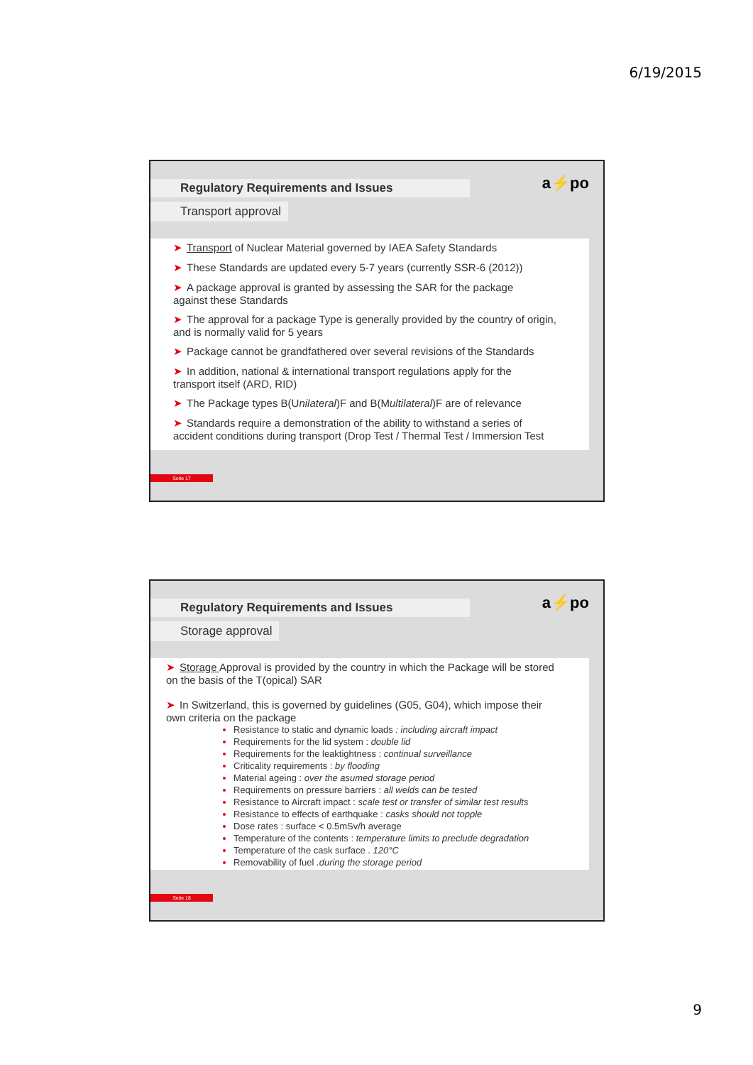6/19/2015
a⚡po
Regulatory Requirements and Issues
Transport approval
➤ Transport of Nuclear Material governed by IAEA Safety Standards
➤ These Standards are updated every 5-7 years (currently SSR-6 (2012))
➤ A package approval is granted by assessing the SAR for the package
against these Standards
➤ The approval for a package Type is generally provided by the country of origin,
and is normally valid for 5 years
➤ Package cannot be grandfathered over several revisions of the Standards
➤ In addition, national & international transport regulations apply for the
transport itself (ARD, RID)
➤ The Package types B(Unilateral)F and B(Multilateral)F are of relevance
➤ Standards require a demonstration of the ability to withstand a series of
accident conditions during transport (Drop Test / Thermal Test / Immersion Test
Seite 17
a⚡po
Regulatory Requirements and Issues
Storage approval
➤ Storage Approval is provided by the country in which the Package will be stored
on the basis of the T(opical) SAR
➤ In Switzerland, this is governed by guidelines (G05, G04), which impose their
own criteria on the package
Resistance to static and dynamic loads : including aircraft impact
Requirements for the lid system : double lid
Requirements for the leaktightness : continual surveillance
Criticality requirements : by flooding
Material ageing : over the asumed storage period
Requirements on pressure barriers : all welds can be tested
Resistance to Aircraft impact : scale test or transfer of similar test results
Resistance to effects of earthquake : casks should not topple
Dose rates : surface < 0.5mSv/h average
Temperature of the contents : temperature limits to preclude degradation
Temperature of the cask surface . 120°C
Removability of fuel .during the storage period
Seite 18
9